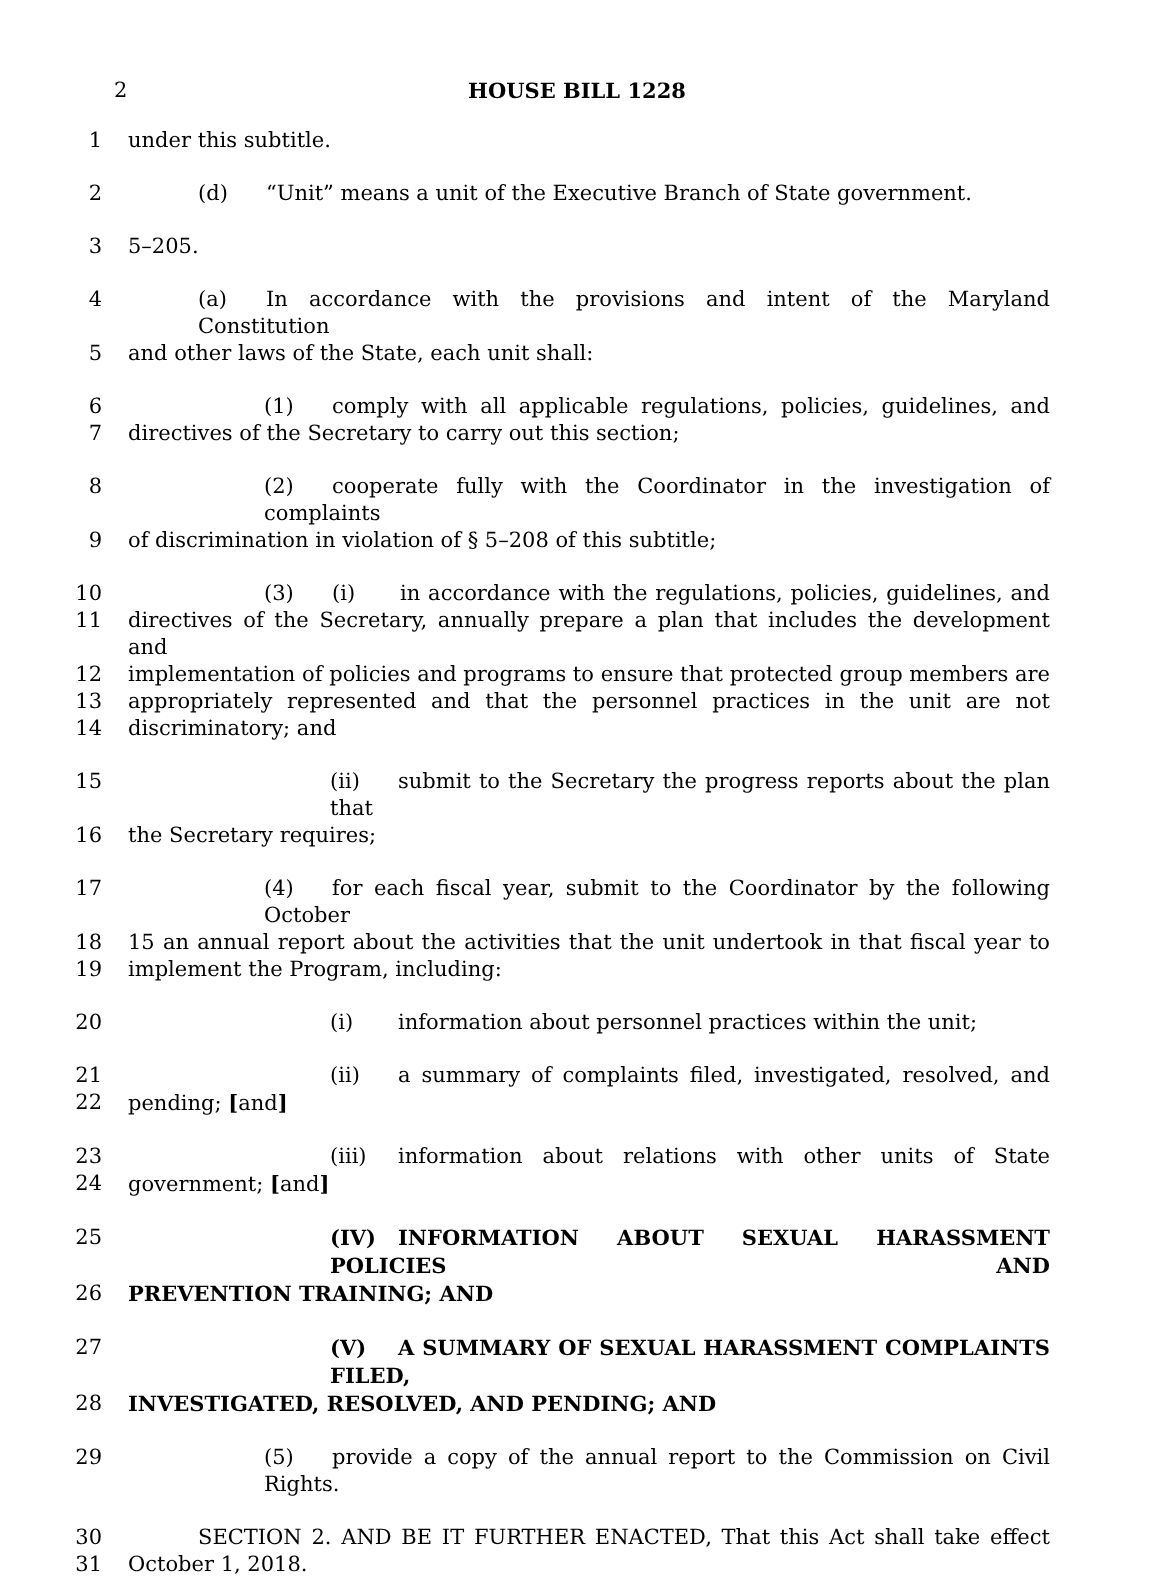2 HOUSE BILL 1228
1 under this subtitle.
2 (d) “Unit” means a unit of the Executive Branch of State government.
3 5–205.
4 (a) In accordance with the provisions and intent of the Maryland Constitution
5 and other laws of the State, each unit shall:
6 (1) comply with all applicable regulations, policies, guidelines, and
7 directives of the Secretary to carry out this section;
8 (2) cooperate fully with the Coordinator in the investigation of complaints
9 of discrimination in violation of § 5–208 of this subtitle;
10 (3) (i) in accordance with the regulations, policies, guidelines, and
11 directives of the Secretary, annually prepare a plan that includes the development and
12 implementation of policies and programs to ensure that protected group members are
13 appropriately represented and that the personnel practices in the unit are not
14 discriminatory; and
15 (ii) submit to the Secretary the progress reports about the plan that
16 the Secretary requires;
17 (4) for each fiscal year, submit to the Coordinator by the following October
18 15 an annual report about the activities that the unit undertook in that fiscal year to
19 implement the Program, including:
20 (i) information about personnel practices within the unit;
21 (ii) a summary of complaints filed, investigated, resolved, and
22 pending; [and]
23 (iii) information about relations with other units of State
24 government; [and]
25 (IV) INFORMATION ABOUT SEXUAL HARASSMENT POLICIES AND
26 PREVENTION TRAINING; AND
27 (V) A SUMMARY OF SEXUAL HARASSMENT COMPLAINTS FILED,
28 INVESTIGATED, RESOLVED, AND PENDING; AND
29 (5) provide a copy of the annual report to the Commission on Civil Rights.
30 SECTION 2. AND BE IT FURTHER ENACTED, That this Act shall take effect
31 October 1, 2018.